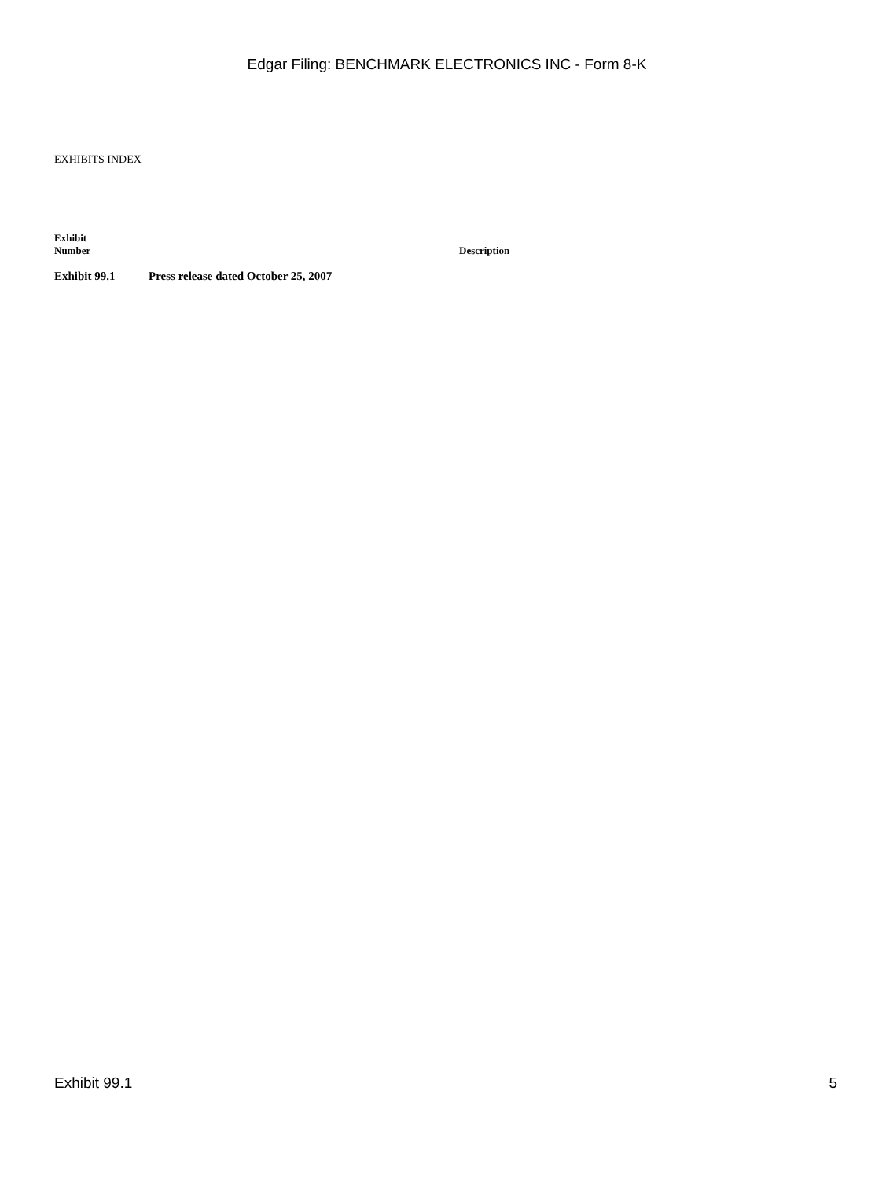Edgar Filing: BENCHMARK ELECTRONICS INC - Form 8-K
EXHIBITS INDEX
| Exhibit Number | | Description |
| --- | --- | --- |
| Exhibit 99.1 | Press release dated October 25, 2007 | |
Exhibit 99.1 5